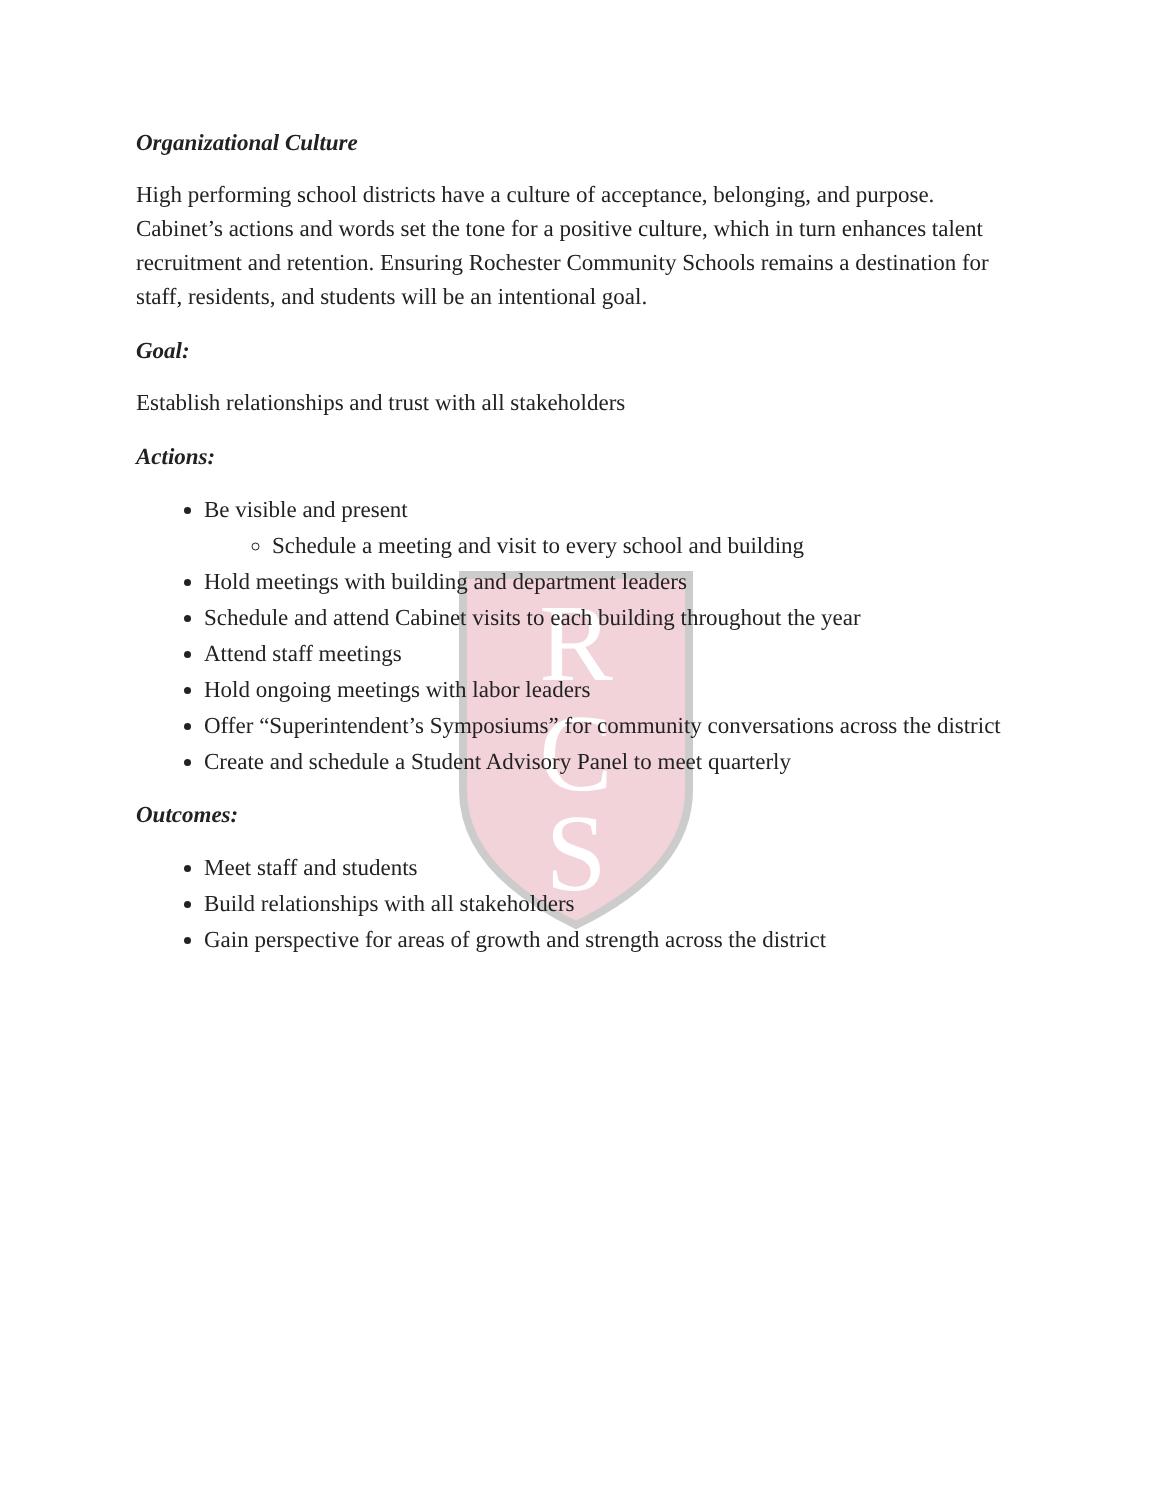R
C
S
Organizational Culture
High performing school districts have a culture of acceptance, belonging, and purpose. Cabinet’s actions and words set the tone for a positive culture, which in turn enhances talent recruitment and retention. Ensuring Rochester Community Schools remains a destination for staff, residents, and students will be an intentional goal.
Goal:
Establish relationships and trust with all stakeholders
Actions:
Be visible and present
Schedule a meeting and visit to every school and building
Hold meetings with building and department leaders
Schedule and attend Cabinet visits to each building throughout the year
Attend staff meetings
Hold ongoing meetings with labor leaders
Offer “Superintendent’s Symposiums” for community conversations across the district
Create and schedule a Student Advisory Panel to meet quarterly
Outcomes:
Meet staff and students
Build relationships with all stakeholders
Gain perspective for areas of growth and strength across the district